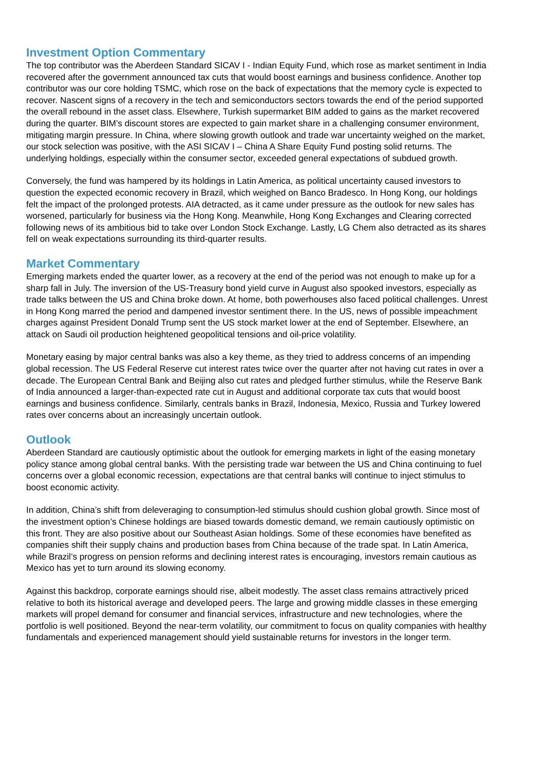Investment Option Commentary
The top contributor was the Aberdeen Standard SICAV I - Indian Equity Fund, which rose as market sentiment in India recovered after the government announced tax cuts that would boost earnings and business confidence. Another top contributor was our core holding TSMC, which rose on the back of expectations that the memory cycle is expected to recover. Nascent signs of a recovery in the tech and semiconductors sectors towards the end of the period supported the overall rebound in the asset class. Elsewhere, Turkish supermarket BIM added to gains as the market recovered during the quarter. BIM’s discount stores are expected to gain market share in a challenging consumer environment, mitigating margin pressure. In China, where slowing growth outlook and trade war uncertainty weighed on the market, our stock selection was positive, with the ASI SICAV I – China A Share Equity Fund posting solid returns. The underlying holdings, especially within the consumer sector, exceeded general expectations of subdued growth.
Conversely, the fund was hampered by its holdings in Latin America, as political uncertainty caused investors to question the expected economic recovery in Brazil, which weighed on Banco Bradesco. In Hong Kong, our holdings felt the impact of the prolonged protests. AIA detracted, as it came under pressure as the outlook for new sales has worsened, particularly for business via the Hong Kong. Meanwhile, Hong Kong Exchanges and Clearing corrected following news of its ambitious bid to take over London Stock Exchange. Lastly, LG Chem also detracted as its shares fell on weak expectations surrounding its third-quarter results.
Market Commentary
Emerging markets ended the quarter lower, as a recovery at the end of the period was not enough to make up for a sharp fall in July. The inversion of the US-Treasury bond yield curve in August also spooked investors, especially as trade talks between the US and China broke down. At home, both powerhouses also faced political challenges. Unrest in Hong Kong marred the period and dampened investor sentiment there. In the US, news of possible impeachment charges against President Donald Trump sent the US stock market lower at the end of September. Elsewhere, an attack on Saudi oil production heightened geopolitical tensions and oil-price volatility.
Monetary easing by major central banks was also a key theme, as they tried to address concerns of an impending global recession. The US Federal Reserve cut interest rates twice over the quarter after not having cut rates in over a decade. The European Central Bank and Beijing also cut rates and pledged further stimulus, while the Reserve Bank of India announced a larger-than-expected rate cut in August and additional corporate tax cuts that would boost earnings and business confidence. Similarly, centrals banks in Brazil, Indonesia, Mexico, Russia and Turkey lowered rates over concerns about an increasingly uncertain outlook.
Outlook
Aberdeen Standard are cautiously optimistic about the outlook for emerging markets in light of the easing monetary policy stance among global central banks. With the persisting trade war between the US and China continuing to fuel concerns over a global economic recession, expectations are that central banks will continue to inject stimulus to boost economic activity.
In addition, China’s shift from deleveraging to consumption-led stimulus should cushion global growth. Since most of the investment option’s Chinese holdings are biased towards domestic demand, we remain cautiously optimistic on this front. They are also positive about our Southeast Asian holdings. Some of these economies have benefited as companies shift their supply chains and production bases from China because of the trade spat. In Latin America, while Brazil’s progress on pension reforms and declining interest rates is encouraging, investors remain cautious as Mexico has yet to turn around its slowing economy.
Against this backdrop, corporate earnings should rise, albeit modestly. The asset class remains attractively priced relative to both its historical average and developed peers. The large and growing middle classes in these emerging markets will propel demand for consumer and financial services, infrastructure and new technologies, where the portfolio is well positioned. Beyond the near-term volatility, our commitment to focus on quality companies with healthy fundamentals and experienced management should yield sustainable returns for investors in the longer term.